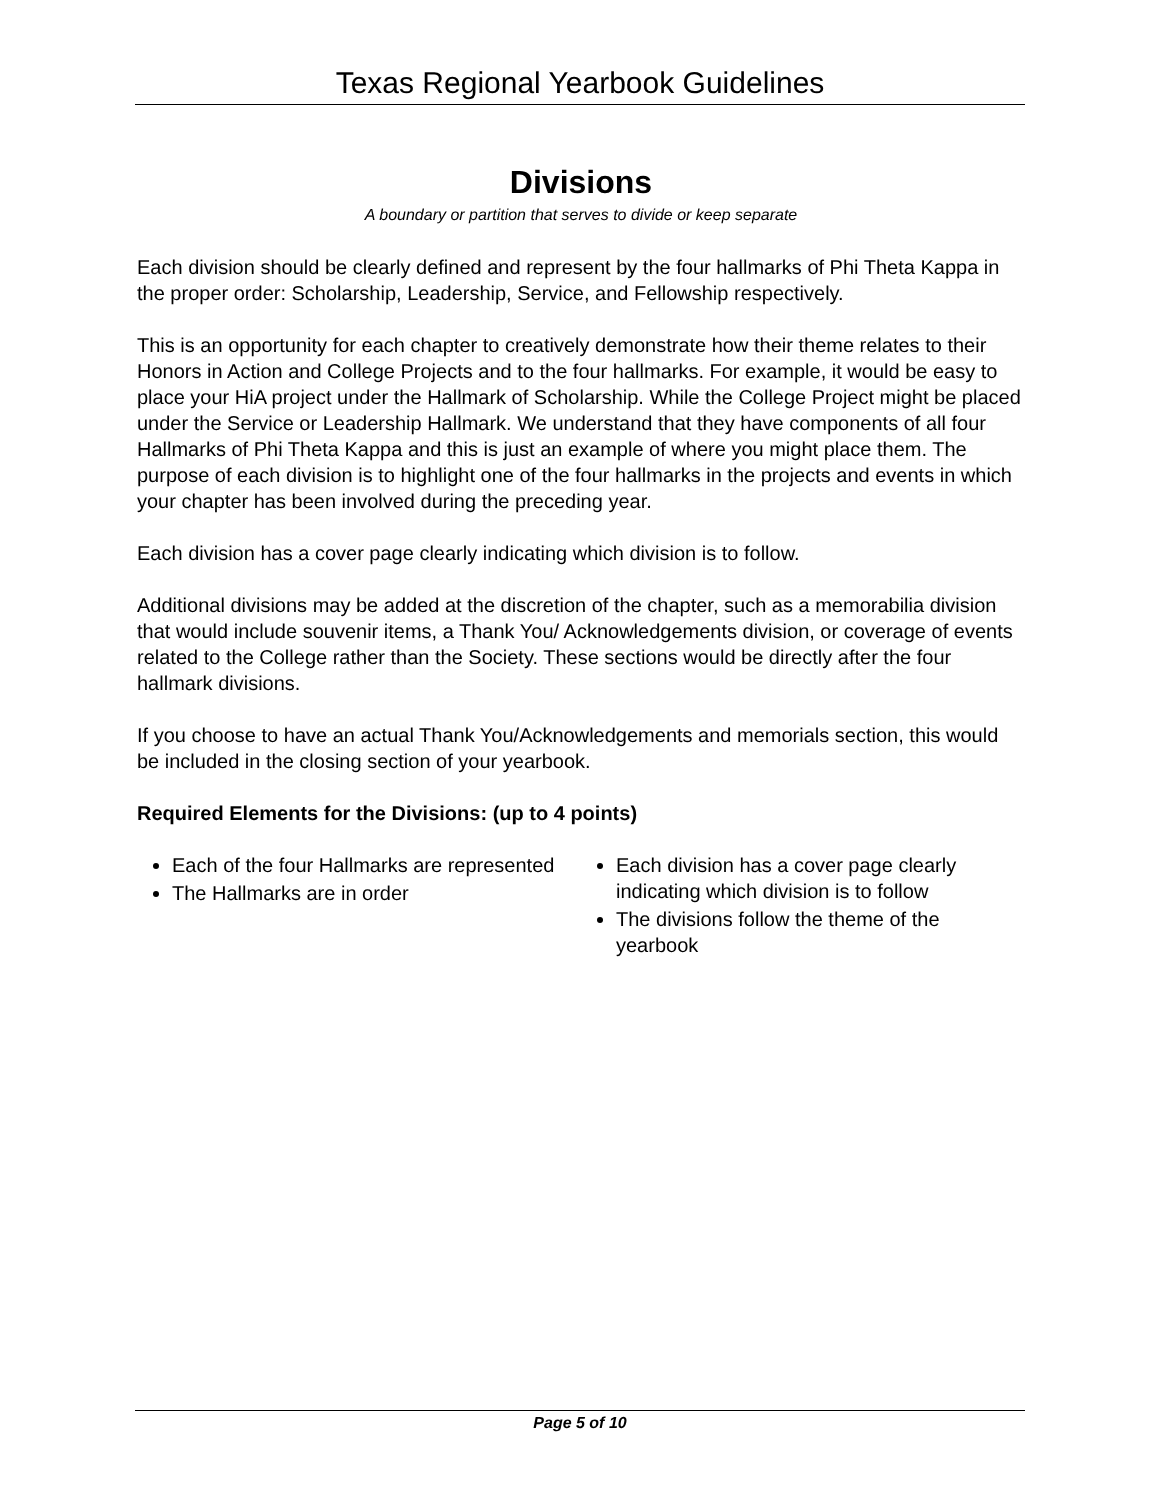Texas Regional Yearbook Guidelines
Divisions
A boundary or partition that serves to divide or keep separate
Each division should be clearly defined and represent by the four hallmarks of Phi Theta Kappa in the proper order: Scholarship, Leadership, Service, and Fellowship respectively.
This is an opportunity for each chapter to creatively demonstrate how their theme relates to their Honors in Action and College Projects and to the four hallmarks. For example, it would be easy to place your HiA project under the Hallmark of Scholarship. While the College Project might be placed under the Service or Leadership Hallmark. We understand that they have components of all four Hallmarks of Phi Theta Kappa and this is just an example of where you might place them. The purpose of each division is to highlight one of the four hallmarks in the projects and events in which your chapter has been involved during the preceding year.
Each division has a cover page clearly indicating which division is to follow.
Additional divisions may be added at the discretion of the chapter, such as a memorabilia division that would include souvenir items, a Thank You/ Acknowledgements division, or coverage of events related to the College rather than the Society. These sections would be directly after the four hallmark divisions.
If you choose to have an actual Thank You/Acknowledgements and memorials section, this would be included in the closing section of your yearbook.
Required Elements for the Divisions: (up to 4 points)
Each of the four Hallmarks are represented
The Hallmarks are in order
Each division has a cover page clearly indicating which division is to follow
The divisions follow the theme of the yearbook
Page 5 of 10